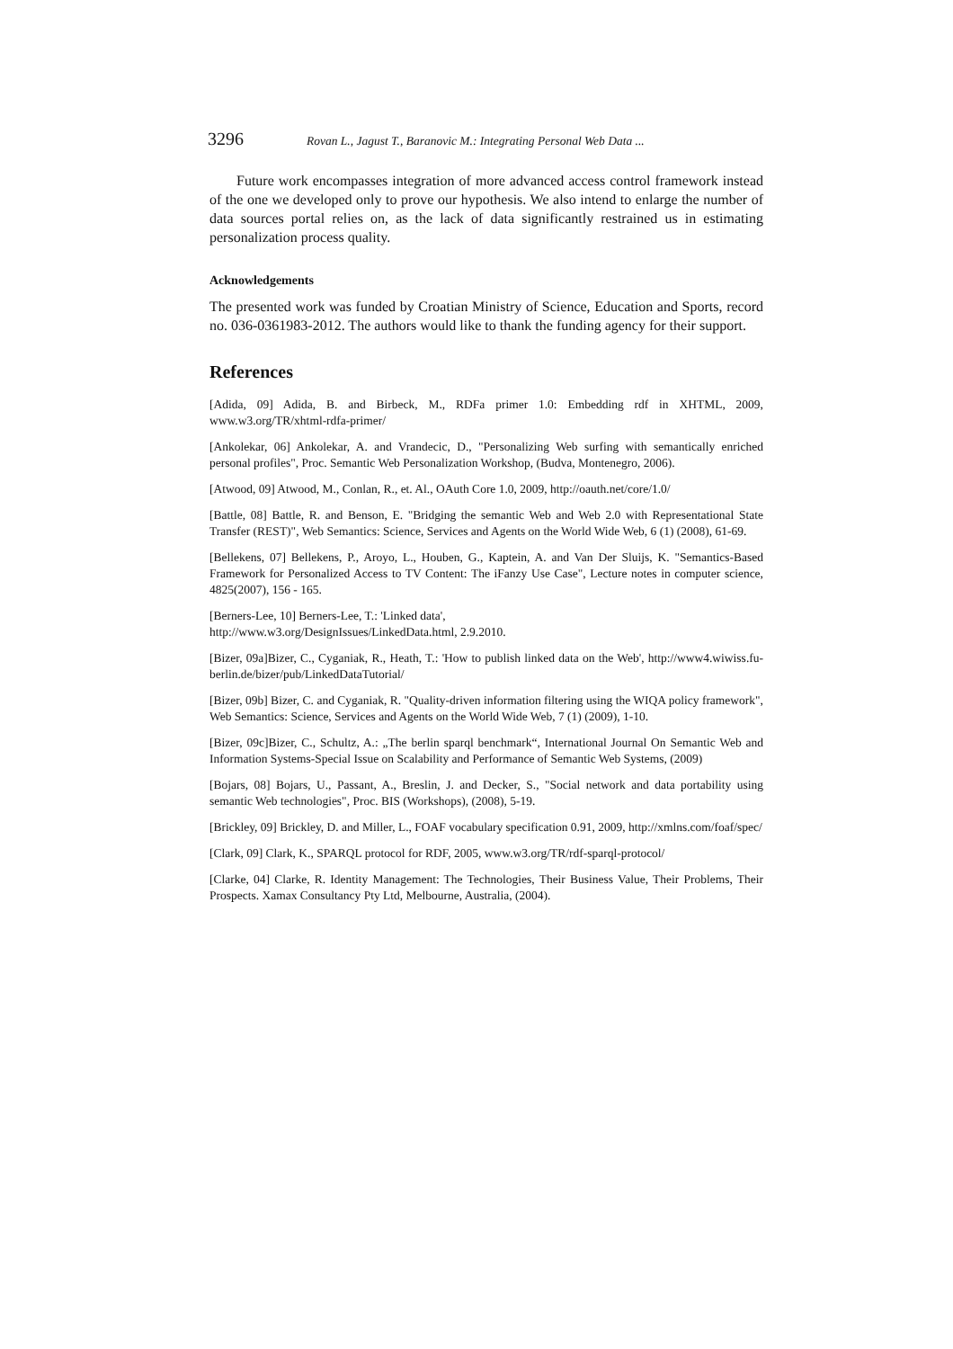3296 Rovan L., Jagust T., Baranovic M.: Integrating Personal Web Data ...
Future work encompasses integration of more advanced access control framework instead of the one we developed only to prove our hypothesis. We also intend to enlarge the number of data sources portal relies on, as the lack of data significantly restrained us in estimating personalization process quality.
Acknowledgements
The presented work was funded by Croatian Ministry of Science, Education and Sports, record no. 036-0361983-2012. The authors would like to thank the funding agency for their support.
References
[Adida, 09] Adida, B. and Birbeck, M., RDFa primer 1.0: Embedding rdf in XHTML, 2009, www.w3.org/TR/xhtml-rdfa-primer/
[Ankolekar, 06] Ankolekar, A. and Vrandecic, D., "Personalizing Web surfing with semantically enriched personal profiles", Proc. Semantic Web Personalization Workshop, (Budva, Montenegro, 2006).
[Atwood, 09] Atwood, M., Conlan, R., et. Al., OAuth Core 1.0, 2009, http://oauth.net/core/1.0/
[Battle, 08] Battle, R. and Benson, E. "Bridging the semantic Web and Web 2.0 with Representational State Transfer (REST)", Web Semantics: Science, Services and Agents on the World Wide Web, 6 (1) (2008), 61-69.
[Bellekens, 07] Bellekens, P., Aroyo, L., Houben, G., Kaptein, A. and Van Der Sluijs, K. "Semantics-Based Framework for Personalized Access to TV Content: The iFanzy Use Case", Lecture notes in computer science, 4825(2007), 156 - 165.
[Berners-Lee, 10] Berners-Lee, T.: 'Linked data',
http://www.w3.org/DesignIssues/LinkedData.html, 2.9.2010.
[Bizer, 09a]Bizer, C., Cyganiak, R., Heath, T.: 'How to publish linked data on the Web', http://www4.wiwiss.fu-berlin.de/bizer/pub/LinkedDataTutorial/
[Bizer, 09b] Bizer, C. and Cyganiak, R. "Quality-driven information filtering using the WIQA policy framework", Web Semantics: Science, Services and Agents on the World Wide Web, 7 (1) (2009), 1-10.
[Bizer, 09c]Bizer, C., Schultz, A.: „The berlin sparql benchmark“, International Journal On Semantic Web and Information Systems-Special Issue on Scalability and Performance of Semantic Web Systems, (2009)
[Bojars, 08] Bojars, U., Passant, A., Breslin, J. and Decker, S., "Social network and data portability using semantic Web technologies", Proc. BIS (Workshops), (2008), 5-19.
[Brickley, 09] Brickley, D. and Miller, L., FOAF vocabulary specification 0.91, 2009, http://xmlns.com/foaf/spec/
[Clark, 09] Clark, K., SPARQL protocol for RDF, 2005, www.w3.org/TR/rdf-sparql-protocol/
[Clarke, 04] Clarke, R. Identity Management: The Technologies, Their Business Value, Their Problems, Their Prospects. Xamax Consultancy Pty Ltd, Melbourne, Australia, (2004).